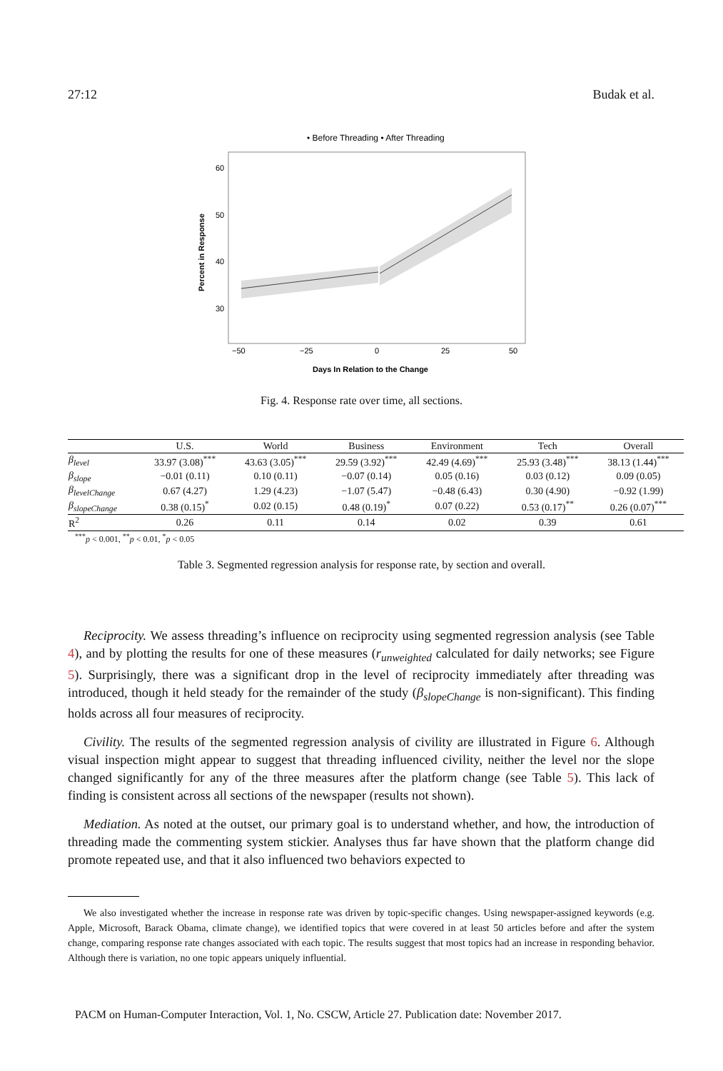27:12 Budak et al.
• Before Threading • After Threading
60
50
40
30
−50
−25
0
25
50
Days In Relation to the Change
Percent in Response
Fig. 4. Response rate over time, all sections.
| | U.S. | World | Business | Environment | Tech | Overall |
| --- | --- | --- | --- | --- | --- | --- |
| β<sub>level</sub> | 33.97 (3.08)<sup>***</sup> | 43.63 (3.05)<sup>***</sup> | 29.59 (3.92)<sup>***</sup> | 42.49 (4.69)<sup>***</sup> | 25.93 (3.48)<sup>***</sup> | 38.13 (1.44)<sup>***</sup> |
| β<sub>slope</sub> | −0.01 (0.11) | 0.10 (0.11) | −0.07 (0.14) | 0.05 (0.16) | 0.03 (0.12) | 0.09 (0.05) |
| β<sub>levelChange</sub> | 0.67 (4.27) | 1.29 (4.23) | −1.07 (5.47) | −0.48 (6.43) | 0.30 (4.90) | −0.92 (1.99) |
| β<sub>slopeChange</sub> | 0.38 (0.15)<sup>*</sup> | 0.02 (0.15) | 0.48 (0.19)<sup>*</sup> | 0.07 (0.22) | 0.53 (0.17)<sup>**</sup> | 0.26 (0.07)<sup>***</sup> |
| R<sup>2</sup> | 0.26 | 0.11 | 0.14 | 0.02 | 0.39 | 0.61 |
<sup>***</sup> p < 0.001, <sup>**</sup>p < 0.01, <sup>*</sup>p < 0.05
Table 3. Segmented regression analysis for response rate, by section and overall.
Reciprocity. We assess threading’s influence on reciprocity using segmented regression analysis (see Table 4), and by plotting the results for one of these measures (r<sub>unweighted</sub> calculated for daily networks; see Figure 5). Surprisingly, there was a significant drop in the level of reciprocity immediately after threading was introduced, though it held steady for the remainder of the study (β<sub>slopeChange</sub> is non-significant). This finding holds across all four measures of reciprocity.
Civility. The results of the segmented regression analysis of civility are illustrated in Figure 6. Although visual inspection might appear to suggest that threading influenced civility, neither the level nor the slope changed significantly for any of the three measures after the platform change (see Table 5). This lack of finding is consistent across all sections of the newspaper (results not shown).
Mediation. As noted at the outset, our primary goal is to understand whether, and how, the introduction of threading made the commenting system stickier. Analyses thus far have shown that the platform change did promote repeated use, and that it also influenced two behaviors expected to
We also investigated whether the increase in response rate was driven by topic-specific changes. Using newspaper-assigned keywords (e.g. Apple, Microsoft, Barack Obama, climate change), we identified topics that were covered in at least 50 articles before and after the system change, comparing response rate changes associated with each topic. The results suggest that most topics had an increase in responding behavior. Although there is variation, no one topic appears uniquely influential.
PACM on Human-Computer Interaction, Vol. 1, No. CSCW, Article 27. Publication date: November 2017.